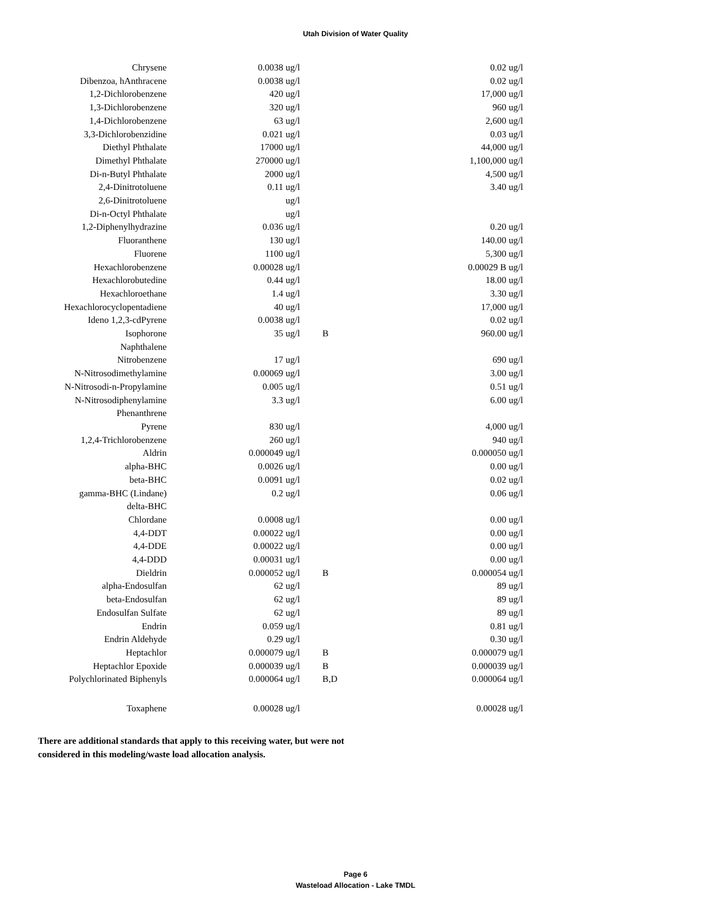Utah Division of Water Quality
| Chrysene | | 0.0038 | ug/l | | 0.02 | ug/l |
| Dibenzoa, hAnthracene | | 0.0038 | ug/l | | 0.02 | ug/l |
| 1,2-Dichlorobenzene | | 420 | ug/l | | 17,000 | ug/l |
| 1,3-Dichlorobenzene | | 320 | ug/l | | 960 | ug/l |
| 1,4-Dichlorobenzene | | 63 | ug/l | | 2,600 | ug/l |
| 3,3-Dichlorobenzidine | | 0.021 | ug/l | | 0.03 | ug/l |
| Diethyl Phthalate | | 17000 | ug/l | | 44,000 | ug/l |
| Dimethyl Phthalate | | 270000 | ug/l | | 1,100,000 | ug/l |
| Di-n-Butyl Phthalate | | 2000 | ug/l | | 4,500 | ug/l |
| 2,4-Dinitrotoluene | | 0.11 | ug/l | | 3.40 | ug/l |
| 2,6-Dinitrotoluene | | | ug/l | | | |
| Di-n-Octyl Phthalate | | | ug/l | | | |
| 1,2-Diphenylhydrazine | | 0.036 | ug/l | | 0.20 | ug/l |
| Fluoranthene | | 130 | ug/l | | 140.00 | ug/l |
| Fluorene | | 1100 | ug/l | | 5,300 | ug/l |
| Hexachlorobenzene | | 0.00028 | ug/l | | 0.00029 B | ug/l |
| Hexachlorobutedine | | 0.44 | ug/l | | 18.00 | ug/l |
| Hexachloroethane | | 1.4 | ug/l | | 3.30 | ug/l |
| Hexachlorocyclopentadiene | | 40 | ug/l | | 17,000 | ug/l |
| Ideno 1,2,3-cdPyrene | | 0.0038 | ug/l | | 0.02 | ug/l |
| Isophorone | | 35 | ug/l | B | 960.00 | ug/l |
| Naphthalene | | | | | | |
| Nitrobenzene | | 17 | ug/l | | 690 | ug/l |
| N-Nitrosodimethylamine | | 0.00069 | ug/l | | 3.00 | ug/l |
| N-Nitrosodi-n-Propylamine | | 0.005 | ug/l | | 0.51 | ug/l |
| N-Nitrosodiphenylamine | | 3.3 | ug/l | | 6.00 | ug/l |
| Phenanthrene | | | | | | |
| Pyrene | | 830 | ug/l | | 4,000 | ug/l |
| 1,2,4-Trichlorobenzene | | 260 | ug/l | | 940 | ug/l |
| Aldrin | | 0.000049 | ug/l | | 0.000050 | ug/l |
| alpha-BHC | | 0.0026 | ug/l | | 0.00 | ug/l |
| beta-BHC | | 0.0091 | ug/l | | 0.02 | ug/l |
| gamma-BHC (Lindane) | | 0.2 | ug/l | | 0.06 | ug/l |
| delta-BHC | | | | | | |
| Chlordane | | 0.0008 | ug/l | | 0.00 | ug/l |
| 4,4-DDT | | 0.00022 | ug/l | | 0.00 | ug/l |
| 4,4-DDE | | 0.00022 | ug/l | | 0.00 | ug/l |
| 4,4-DDD | | 0.00031 | ug/l | | 0.00 | ug/l |
| Dieldrin | | 0.000052 | ug/l | B | 0.000054 | ug/l |
| alpha-Endosulfan | | 62 | ug/l | | 89 | ug/l |
| beta-Endosulfan | | 62 | ug/l | | 89 | ug/l |
| Endosulfan Sulfate | | 62 | ug/l | | 89 | ug/l |
| Endrin | | 0.059 | ug/l | | 0.81 | ug/l |
| Endrin Aldehyde | | 0.29 | ug/l | | 0.30 | ug/l |
| Heptachlor | | 0.000079 | ug/l | B | 0.000079 | ug/l |
| Heptachlor Epoxide | | 0.000039 | ug/l | B | 0.000039 | ug/l |
| Polychlorinated Biphenyls | | 0.000064 | ug/l | B,D | 0.000064 | ug/l |
| Toxaphene | | 0.00028 | ug/l | | 0.00028 | ug/l |
There are additional standards that apply to this receiving water, but were not
considered in this modeling/waste load allocation analysis.
Page 6
Wasteload Allocation - Lake TMDL